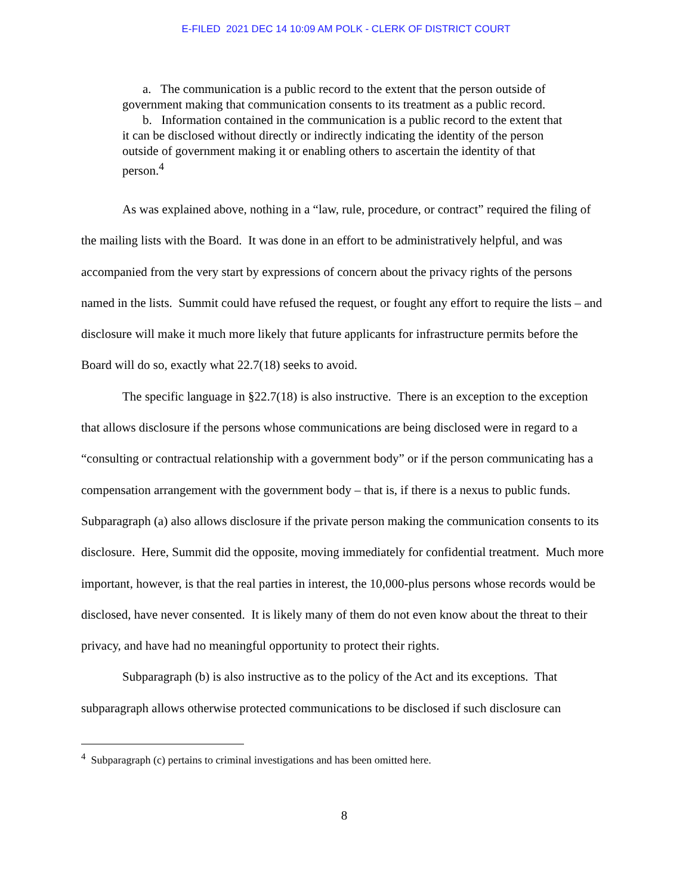E-FILED 2021 DEC 14 10:09 AM POLK - CLERK OF DISTRICT COURT
a. The communication is a public record to the extent that the person outside of government making that communication consents to its treatment as a public record.
b. Information contained in the communication is a public record to the extent that it can be disclosed without directly or indirectly indicating the identity of the person outside of government making it or enabling others to ascertain the identity of that person.<sup>4</sup>
As was explained above, nothing in a “law, rule, procedure, or contract” required the filing of the mailing lists with the Board. It was done in an effort to be administratively helpful, and was accompanied from the very start by expressions of concern about the privacy rights of the persons named in the lists. Summit could have refused the request, or fought any effort to require the lists – and disclosure will make it much more likely that future applicants for infrastructure permits before the Board will do so, exactly what 22.7(18) seeks to avoid.
The specific language in §22.7(18) is also instructive. There is an exception to the exception that allows disclosure if the persons whose communications are being disclosed were in regard to a “consulting or contractual relationship with a government body” or if the person communicating has a compensation arrangement with the government body – that is, if there is a nexus to public funds. Subparagraph (a) also allows disclosure if the private person making the communication consents to its disclosure. Here, Summit did the opposite, moving immediately for confidential treatment. Much more important, however, is that the real parties in interest, the 10,000-plus persons whose records would be disclosed, have never consented. It is likely many of them do not even know about the threat to their privacy, and have had no meaningful opportunity to protect their rights.
Subparagraph (b) is also instructive as to the policy of the Act and its exceptions. That subparagraph allows otherwise protected communications to be disclosed if such disclosure can
<sup>4</sup> Subparagraph (c) pertains to criminal investigations and has been omitted here.
8